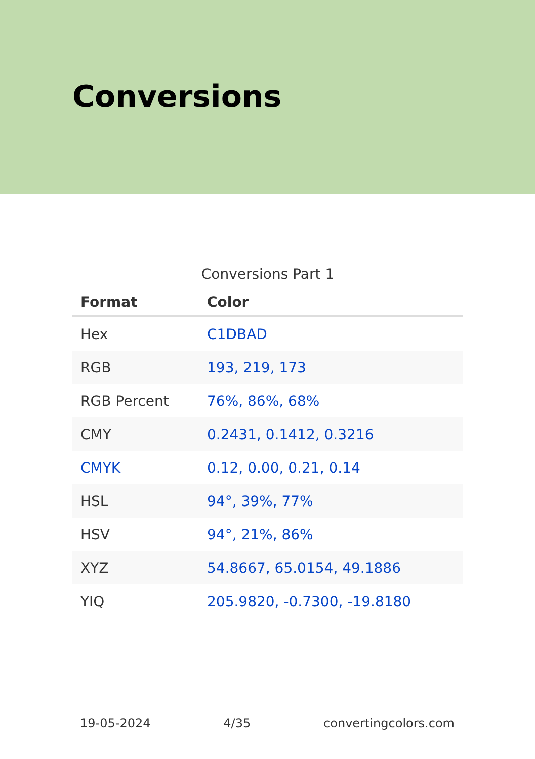Conversions
Conversions Part 1
| Format | Color |
| --- | --- |
| Hex | C1DBAD |
| RGB | 193, 219, 173 |
| RGB Percent | 76%, 86%, 68% |
| CMY | 0.2431, 0.1412, 0.3216 |
| CMYK | 0.12, 0.00, 0.21, 0.14 |
| HSL | 94°, 39%, 77% |
| HSV | 94°, 21%, 86% |
| XYZ | 54.8667, 65.0154, 49.1886 |
| YIQ | 205.9820, -0.7300, -19.8180 |
19-05-2024 4/35 convertingcolors.com